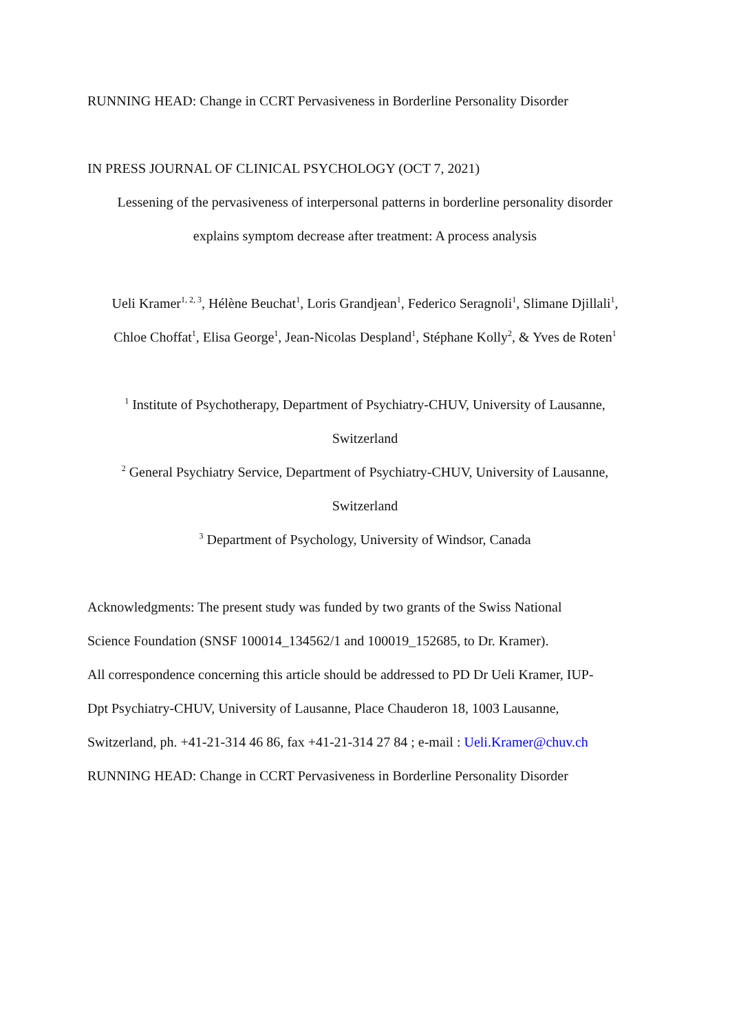RUNNING HEAD: Change in CCRT Pervasiveness in Borderline Personality Disorder
IN PRESS JOURNAL OF CLINICAL PSYCHOLOGY (OCT 7, 2021)
Lessening of the pervasiveness of interpersonal patterns in borderline personality disorder
explains symptom decrease after treatment: A process analysis
Ueli Kramer<sup>1, 2, 3</sup>, Hélène Beuchat<sup>1</sup>, Loris Grandjean<sup>1</sup>, Federico Seragnoli<sup>1</sup>, Slimane Djillali<sup>1</sup>,
Chloe Choffat<sup>1</sup>, Elisa George<sup>1</sup>, Jean-Nicolas Despland<sup>1</sup>, Stéphane Kolly<sup>2</sup>, & Yves de Roten<sup>1</sup>
<sup>1</sup> Institute of Psychotherapy, Department of Psychiatry-CHUV, University of Lausanne,
Switzerland
<sup>2</sup> General Psychiatry Service, Department of Psychiatry-CHUV, University of Lausanne,
Switzerland
<sup>3</sup> Department of Psychology, University of Windsor, Canada
Acknowledgments: The present study was funded by two grants of the Swiss National
Science Foundation (SNSF 100014_134562/1 and 100019_152685, to Dr. Kramer).
All correspondence concerning this article should be addressed to PD Dr Ueli Kramer, IUP-
Dpt Psychiatry-CHUV, University of Lausanne, Place Chauderon 18, 1003 Lausanne,
Switzerland, ph. +41-21-314 46 86, fax +41-21-314 27 84 ; e-mail : Ueli.Kramer@chuv.ch
RUNNING HEAD: Change in CCRT Pervasiveness in Borderline Personality Disorder